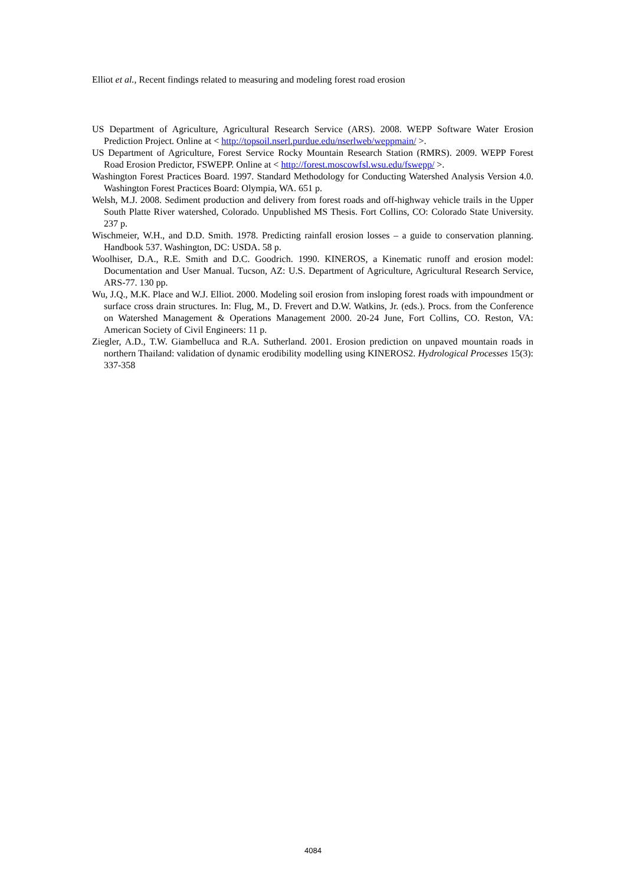Elliot et al., Recent findings related to measuring and modeling forest road erosion
US Department of Agriculture, Agricultural Research Service (ARS). 2008. WEPP Software Water Erosion Prediction Project. Online at < http://topsoil.nserl.purdue.edu/nserlweb/weppmain/ >.
US Department of Agriculture, Forest Service Rocky Mountain Research Station (RMRS). 2009. WEPP Forest Road Erosion Predictor, FSWEPP. Online at < http://forest.moscowfsl.wsu.edu/fswepp/ >.
Washington Forest Practices Board. 1997. Standard Methodology for Conducting Watershed Analysis Version 4.0. Washington Forest Practices Board: Olympia, WA. 651 p.
Welsh, M.J. 2008. Sediment production and delivery from forest roads and off-highway vehicle trails in the Upper South Platte River watershed, Colorado. Unpublished MS Thesis. Fort Collins, CO: Colorado State University. 237 p.
Wischmeier, W.H., and D.D. Smith. 1978. Predicting rainfall erosion losses – a guide to conservation planning. Handbook 537. Washington, DC: USDA. 58 p.
Woolhiser, D.A., R.E. Smith and D.C. Goodrich. 1990. KINEROS, a Kinematic runoff and erosion model: Documentation and User Manual. Tucson, AZ: U.S. Department of Agriculture, Agricultural Research Service, ARS-77. 130 pp.
Wu, J.Q., M.K. Place and W.J. Elliot. 2000. Modeling soil erosion from insloping forest roads with impoundment or surface cross drain structures. In: Flug, M., D. Frevert and D.W. Watkins, Jr. (eds.). Procs. from the Conference on Watershed Management & Operations Management 2000. 20-24 June, Fort Collins, CO. Reston, VA: American Society of Civil Engineers: 11 p.
Ziegler, A.D., T.W. Giambelluca and R.A. Sutherland. 2001. Erosion prediction on unpaved mountain roads in northern Thailand: validation of dynamic erodibility modelling using KINEROS2. Hydrological Processes 15(3): 337-358
4084